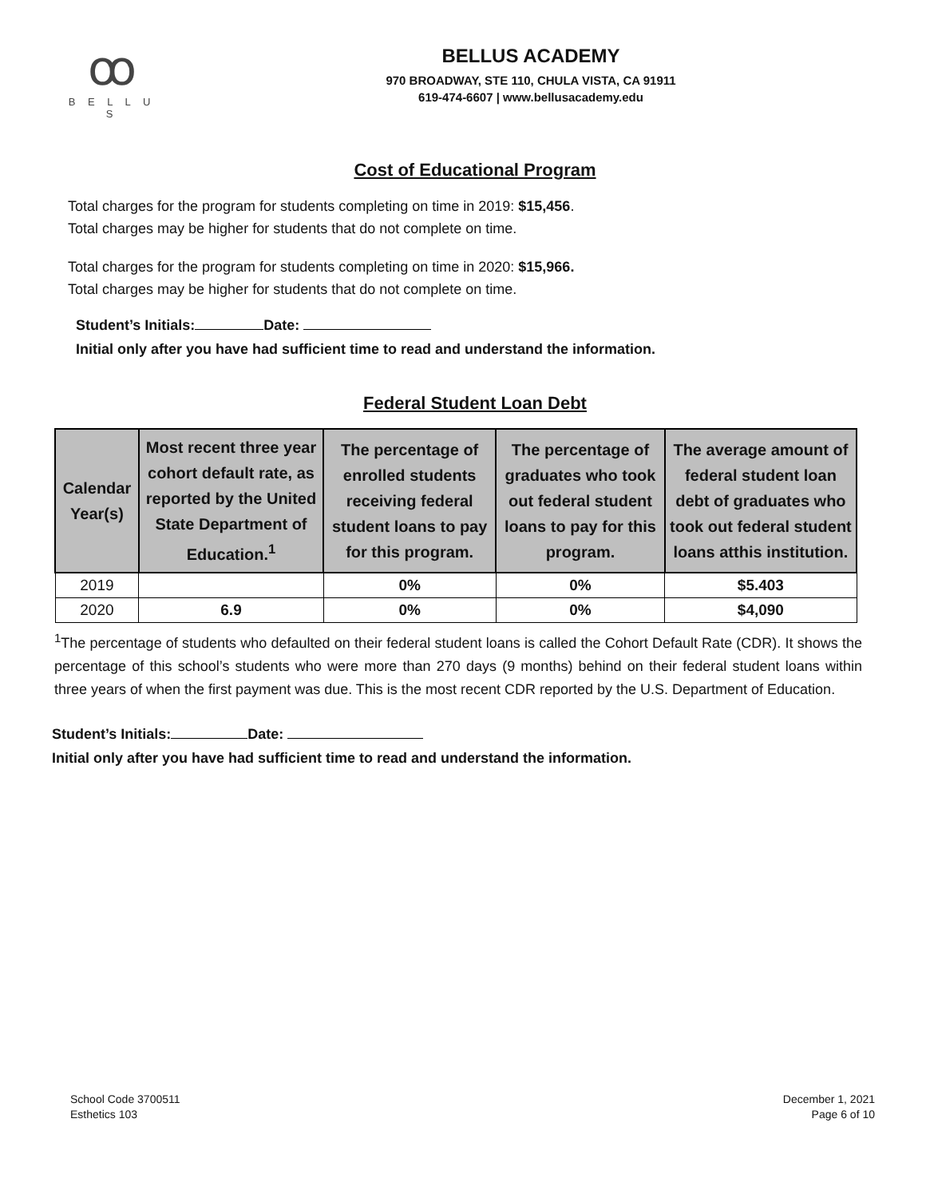ꝏ
B E L L U S
BELLUS ACADEMY
970 BROADWAY, STE 110, CHULA VISTA, CA 91911
619-474-6607 | www.bellusacademy.edu
Cost of Educational Program
Total charges for the program for students completing on time in 2019: $15,456.
Total charges may be higher for students that do not complete on time.
Total charges for the program for students completing on time in 2020: $15,966.
Total charges may be higher for students that do not complete on time.
Student’s Initials: Date:
Initial only after you have had sufficient time to read and understand the information.
Federal Student Loan Debt
| Calendar Year(s) | Most recent three year cohort default rate, as reported by the United State Department of Education.<sup>1</sup> | The percentage of enrolled students receiving federal student loans to pay for this program. | The percentage of graduates who took out federal student loans to pay for this program. | The average amount of federal student loan debt of graduates who took out federal student loans atthis institution. |
| --- | --- | --- | --- | --- |
| 2019 | | 0% | 0% | $5.403 |
| 2020 | 6.9 | 0% | 0% | $4,090 |
<sup>1</sup> The percentage of students who defaulted on their federal student loans is called the Cohort Default Rate (CDR). It shows the percentage of this school’s students who were more than 270 days (9 months) behind on their federal student loans within three years of when the first payment was due. This is the most recent CDR reported by the U.S. Department of Education.
Student’s Initials: Date:
Initial only after you have had sufficient time to read and understand the information.
School Code 3700511
Esthetics 103
December 1, 2021
Page 6 of 10